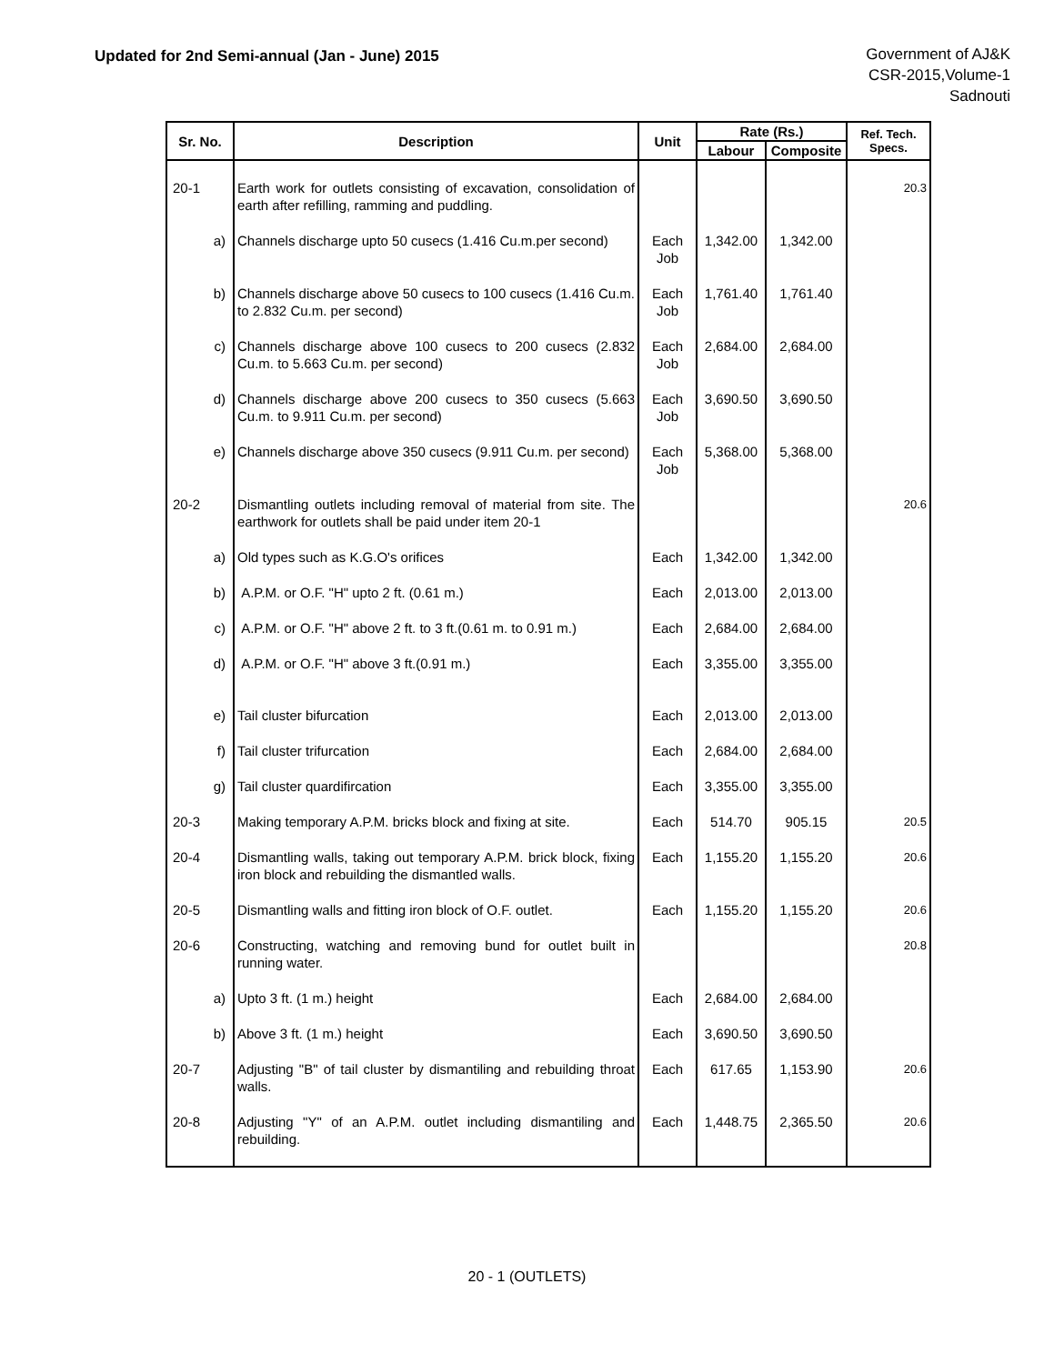Updated for 2nd Semi-annual (Jan - June) 2015
Government of AJ&K
CSR-2015,Volume-1
Sadnouti
| Sr. No. | Description | Unit | Rate (Rs.) | | Ref. Tech. Specs. |
| --- | --- | --- | --- | --- | --- |
| | | | Labour | Composite | |
| 20-1 | Earth work for outlets consisting of excavation, consolidation of earth after refilling, ramming and puddling. | | | | 20.3 |
| a) | Channels discharge upto 50 cusecs (1.416 Cu.m.per second) | Each Job | 1,342.00 | 1,342.00 | |
| b) | Channels discharge above 50 cusecs to 100 cusecs (1.416 Cu.m. to 2.832 Cu.m. per second) | Each Job | 1,761.40 | 1,761.40 | |
| c) | Channels discharge above 100 cusecs to 200 cusecs (2.832 Cu.m. to 5.663 Cu.m. per second) | Each Job | 2,684.00 | 2,684.00 | |
| d) | Channels discharge above 200 cusecs to 350 cusecs (5.663 Cu.m. to 9.911 Cu.m. per second) | Each Job | 3,690.50 | 3,690.50 | |
| e) | Channels discharge above 350 cusecs (9.911 Cu.m. per second) | Each Job | 5,368.00 | 5,368.00 | |
| 20-2 | Dismantling outlets including removal of material from site. The earthwork for outlets shall be paid under item 20-1 | | | | 20.6 |
| a) | Old types such as K.G.O's orifices | Each | 1,342.00 | 1,342.00 | |
| b) | A.P.M. or O.F. "H" upto 2 ft. (0.61 m.) | Each | 2,013.00 | 2,013.00 | |
| c) | A.P.M. or O.F. "H" above 2 ft. to 3 ft.(0.61 m. to 0.91 m.) | Each | 2,684.00 | 2,684.00 | |
| d) | A.P.M. or O.F. "H" above 3 ft.(0.91 m.) | Each | 3,355.00 | 3,355.00 | |
| e) | Tail cluster bifurcation | Each | 2,013.00 | 2,013.00 | |
| f) | Tail cluster trifurcation | Each | 2,684.00 | 2,684.00 | |
| g) | Tail cluster quardifircation | Each | 3,355.00 | 3,355.00 | |
| 20-3 | Making temporary A.P.M. bricks block and fixing at site. | Each | 514.70 | 905.15 | 20.5 |
| 20-4 | Dismantling walls, taking out temporary A.P.M. brick block, fixing iron block and rebuilding the dismantled walls. | Each | 1,155.20 | 1,155.20 | 20.6 |
| 20-5 | Dismantling walls and fitting iron block of O.F. outlet. | Each | 1,155.20 | 1,155.20 | 20.6 |
| 20-6 | Constructing, watching and removing bund for outlet built in running water. | | | | 20.8 |
| a) | Upto 3 ft. (1 m.) height | Each | 2,684.00 | 2,684.00 | |
| b) | Above 3 ft. (1 m.) height | Each | 3,690.50 | 3,690.50 | |
| 20-7 | Adjusting "B" of tail cluster by dismantiling and rebuilding throat walls. | Each | 617.65 | 1,153.90 | 20.6 |
| 20-8 | Adjusting "Y" of an A.P.M. outlet including dismantiling and rebuilding. | Each | 1,448.75 | 2,365.50 | 20.6 |
20 - 1 (OUTLETS)